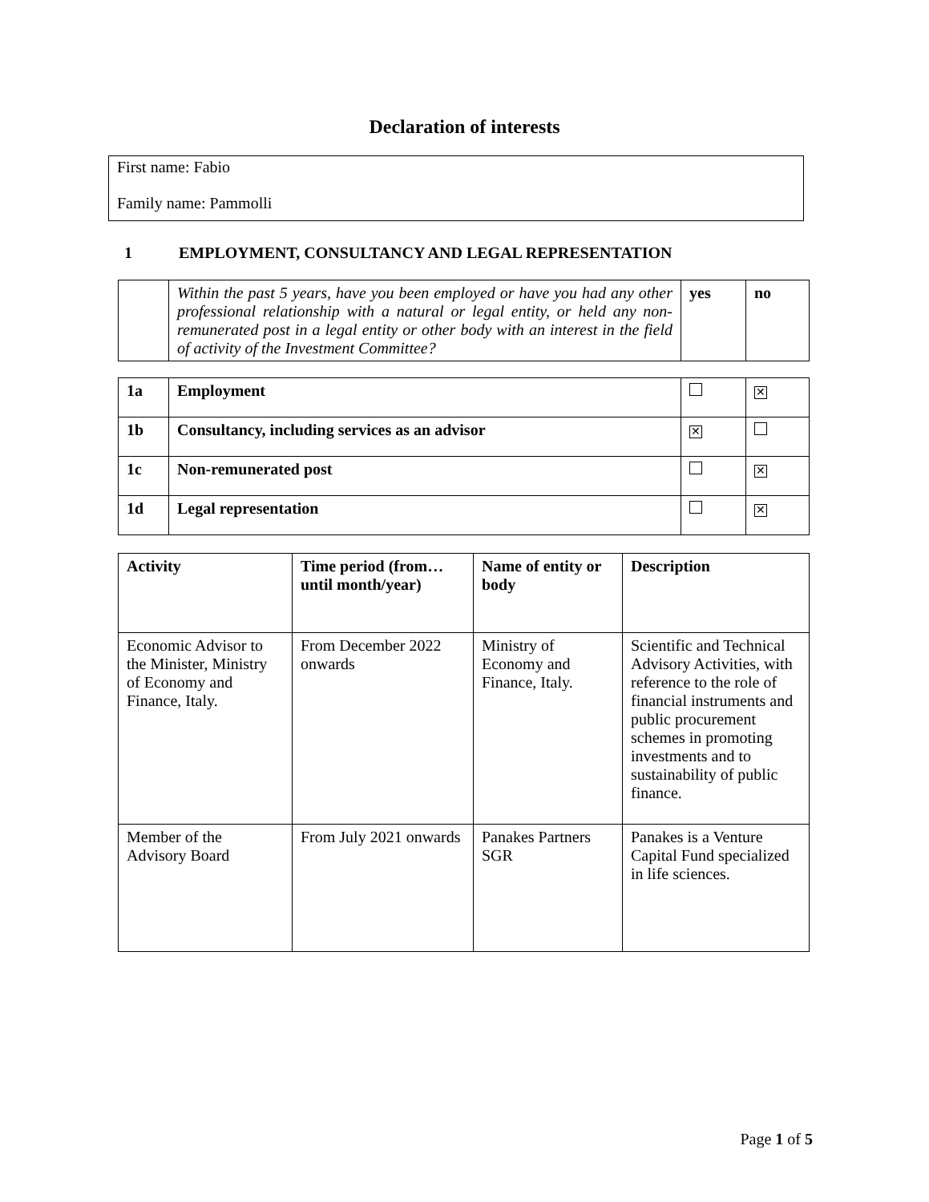Declaration of interests
First name: Fabio
Family name: Pammolli
1 EMPLOYMENT, CONSULTANCY AND LEGAL REPRESENTATION
| | Within the past 5 years, have you been employed or have you had any other professional relationship with a natural or legal entity, or held any non-remunerated post in a legal entity or other body with an interest in the field of activity of the Investment Committee? | yes | no |
| 1a | Employment | | ✕ |
| 1b | Consultancy, including services as an advisor | ✕ | |
| 1c | Non-remunerated post | | ✕ |
| 1d | Legal representation | | ✕ |
| Activity | Time period (from… until month/year) | Name of entity or body | Description |
| --- | --- | --- | --- |
| Economic Advisor to the Minister, Ministry of Economy and Finance, Italy. | From December 2022 onwards | Ministry of Economy and Finance, Italy. | Scientific and Technical Advisory Activities, with reference to the role of financial instruments and public procurement schemes in promoting investments and to sustainability of public finance. |
| Member of the Advisory Board | From July 2021 onwards | Panakes Partners SGR | Panakes is a Venture Capital Fund specialized in life sciences. |
Page 1 of 5